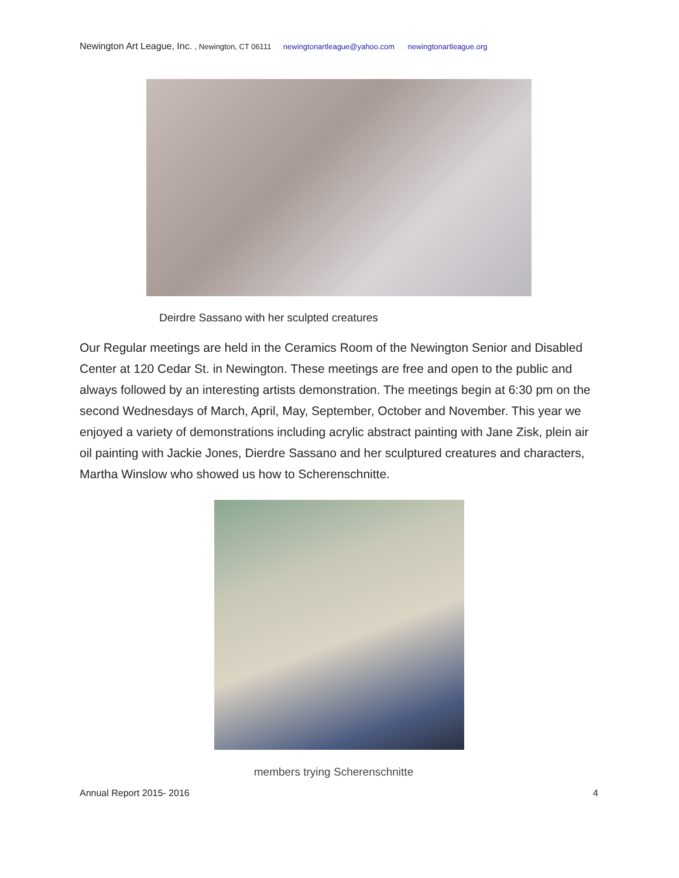Newington Art League, Inc. , Newington, CT 06111 newingtonartleague@yahoo.com newingtonartleague.org
Deirdre Sassano with her sculpted creatures
Our Regular meetings are held in the Ceramics Room of the Newington Senior and Disabled Center at 120 Cedar St. in Newington. These meetings are free and open to the public and always followed by an interesting artists demonstration. The meetings begin at 6:30 pm on the second Wednesdays of March, April, May, September, October and November. This year we enjoyed a variety of demonstrations including acrylic abstract painting with Jane Zisk, plein air oil painting with Jackie Jones, Dierdre Sassano and her sculptured creatures and characters, Martha Winslow who showed us how to Scherenschnitte.
members trying Scherenschnitte
Annual Report 2015- 2016 4